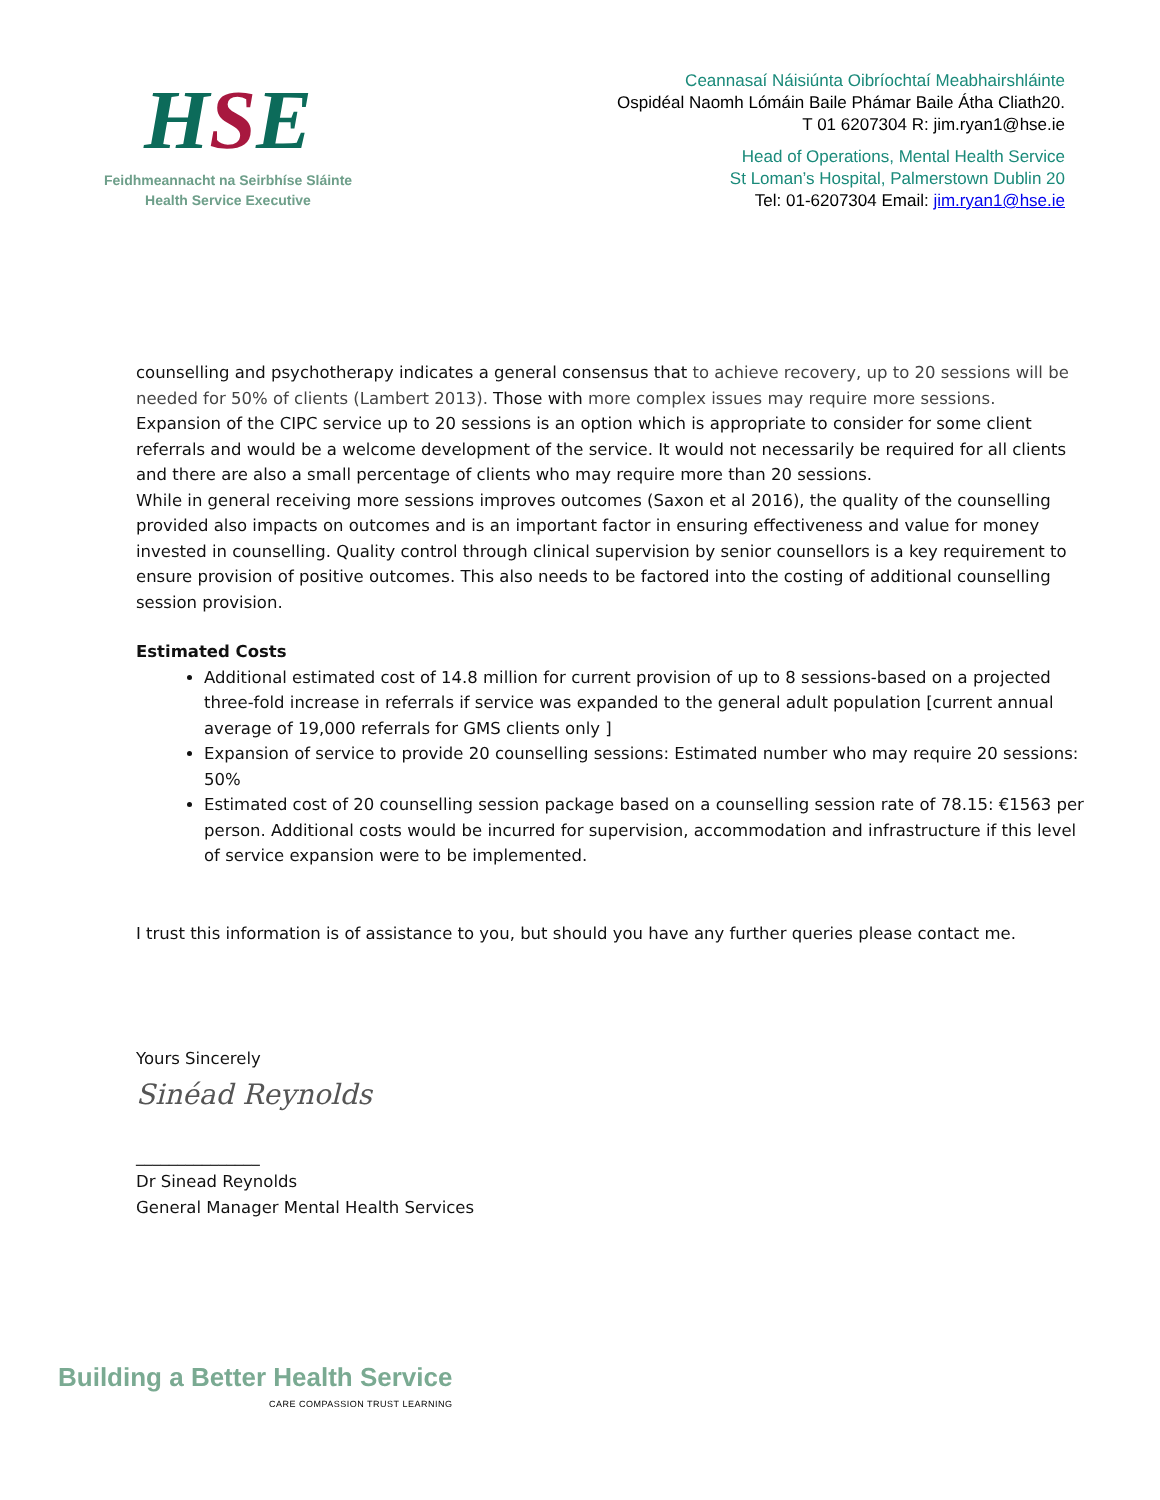HSE
Feidhmeannacht na Seirbhíse Sláinte
Health Service Executive
Ceannasaí Náisiúnta Oibríochtaí Meabhairshláinte
Ospidéal Naomh Lómáin Baile Phámar Baile Átha Cliath20.
T 01 6207304 R: jim.ryan1@hse.ie
Head of Operations, Mental Health Service
St Loman’s Hospital, Palmerstown Dublin 20
Tel: 01-6207304 Email: jim.ryan1@hse.ie
counselling and psychotherapy indicates a general consensus that to achieve recovery, up to 20 sessions will be needed for 50% of clients (Lambert 2013). Those with more complex issues may require more sessions.
Expansion of the CIPC service up to 20 sessions is an option which is appropriate to consider for some client referrals and would be a welcome development of the service. It would not necessarily be required for all clients and there are also a small percentage of clients who may require more than 20 sessions.
While in general receiving more sessions improves outcomes (Saxon et al 2016), the quality of the counselling provided also impacts on outcomes and is an important factor in ensuring effectiveness and value for money invested in counselling. Quality control through clinical supervision by senior counsellors is a key requirement to ensure provision of positive outcomes. This also needs to be factored into the costing of additional counselling session provision.
Estimated Costs
Additional estimated cost of 14.8 million for current provision of up to 8 sessions-based on a projected three-fold increase in referrals if service was expanded to the general adult population [current annual average of 19,000 referrals for GMS clients only ]
Expansion of service to provide 20 counselling sessions: Estimated number who may require 20 sessions: 50%
Estimated cost of 20 counselling session package based on a counselling session rate of 78.15: €1563 per person. Additional costs would be incurred for supervision, accommodation and infrastructure if this level of service expansion were to be implemented.
I trust this information is of assistance to you, but should you have any further queries please contact me.
Yours Sincerely
Sinéad Reynolds
_______________
Dr Sinead Reynolds
General Manager Mental Health Services
Building a Better Health Service
CARE COMPASSION TRUST LEARNING